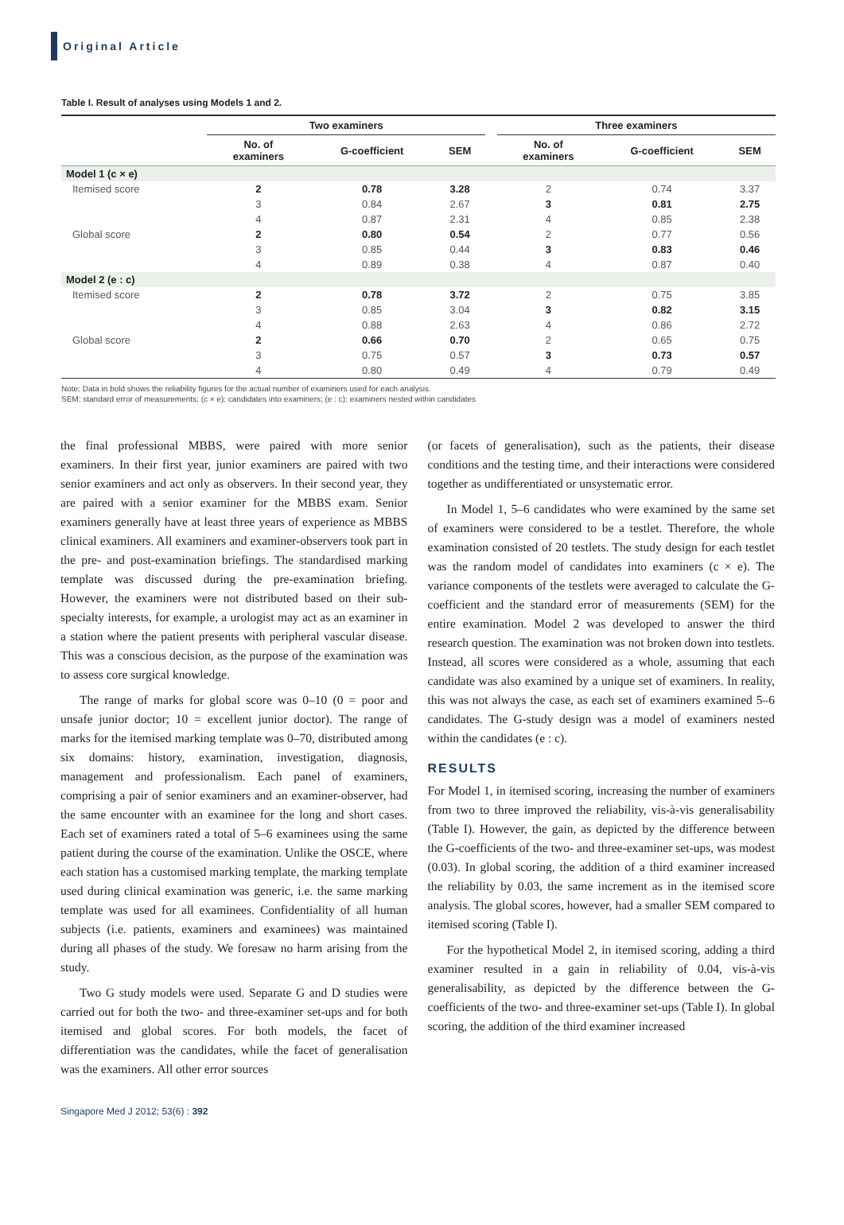Original Article
Table I. Result of analyses using Models 1 and 2.
| | Two examiners | | | | Three examiners | | |
| --- | --- | --- | --- | --- | --- | --- | --- |
| | No. of examiners | G-coefficient | SEM | | No. of examiners | G-coefficient | SEM |
| Model 1 (c × e) | | | | | | | |
| Itemised score | 2 | 0.78 | 3.28 | | 2 | 0.74 | 3.37 |
| | 3 | 0.84 | 2.67 | | 3 | 0.81 | 2.75 |
| | 4 | 0.87 | 2.31 | | 4 | 0.85 | 2.38 |
| Global score | 2 | 0.80 | 0.54 | | 2 | 0.77 | 0.56 |
| | 3 | 0.85 | 0.44 | | 3 | 0.83 | 0.46 |
| | 4 | 0.89 | 0.38 | | 4 | 0.87 | 0.40 |
| Model 2 (e : c) | | | | | | | |
| Itemised score | 2 | 0.78 | 3.72 | | 2 | 0.75 | 3.85 |
| | 3 | 0.85 | 3.04 | | 3 | 0.82 | 3.15 |
| | 4 | 0.88 | 2.63 | | 4 | 0.86 | 2.72 |
| Global score | 2 | 0.66 | 0.70 | | 2 | 0.65 | 0.75 |
| | 3 | 0.75 | 0.57 | | 3 | 0.73 | 0.57 |
| | 4 | 0.80 | 0.49 | | 4 | 0.79 | 0.49 |
Note: Data in bold shows the reliability figures for the actual number of examiners used for each analysis.
SEM: standard error of measurements; (c × e): candidates into examiners; (e : c): examiners nested within candidates
the final professional MBBS, were paired with more senior examiners. In their first year, junior examiners are paired with two senior examiners and act only as observers. In their second year, they are paired with a senior examiner for the MBBS exam. Senior examiners generally have at least three years of experience as MBBS clinical examiners. All examiners and examiner-observers took part in the pre- and post-examination briefings. The standardised marking template was discussed during the pre-examination briefing. However, the examiners were not distributed based on their sub-specialty interests, for example, a urologist may act as an examiner in a station where the patient presents with peripheral vascular disease. This was a conscious decision, as the purpose of the examination was to assess core surgical knowledge.
The range of marks for global score was 0–10 (0 = poor and unsafe junior doctor; 10 = excellent junior doctor). The range of marks for the itemised marking template was 0–70, distributed among six domains: history, examination, investigation, diagnosis, management and professionalism. Each panel of examiners, comprising a pair of senior examiners and an examiner-observer, had the same encounter with an examinee for the long and short cases. Each set of examiners rated a total of 5–6 examinees using the same patient during the course of the examination. Unlike the OSCE, where each station has a customised marking template, the marking template used during clinical examination was generic, i.e. the same marking template was used for all examinees. Confidentiality of all human subjects (i.e. patients, examiners and examinees) was maintained during all phases of the study. We foresaw no harm arising from the study.
Two G study models were used. Separate G and D studies were carried out for both the two- and three-examiner set-ups and for both itemised and global scores. For both models, the facet of differentiation was the candidates, while the facet of generalisation was the examiners. All other error sources
(or facets of generalisation), such as the patients, their disease conditions and the testing time, and their interactions were considered together as undifferentiated or unsystematic error.
In Model 1, 5–6 candidates who were examined by the same set of examiners were considered to be a testlet. Therefore, the whole examination consisted of 20 testlets. The study design for each testlet was the random model of candidates into examiners (c × e). The variance components of the testlets were averaged to calculate the G-coefficient and the standard error of measurements (SEM) for the entire examination. Model 2 was developed to answer the third research question. The examination was not broken down into testlets. Instead, all scores were considered as a whole, assuming that each candidate was also examined by a unique set of examiners. In reality, this was not always the case, as each set of examiners examined 5–6 candidates. The G-study design was a model of examiners nested within the candidates (e : c).
RESULTS
For Model 1, in itemised scoring, increasing the number of examiners from two to three improved the reliability, vis-à-vis generalisability (Table I). However, the gain, as depicted by the difference between the G-coefficients of the two- and three-examiner set-ups, was modest (0.03). In global scoring, the addition of a third examiner increased the reliability by 0.03, the same increment as in the itemised score analysis. The global scores, however, had a smaller SEM compared to itemised scoring (Table I).
For the hypothetical Model 2, in itemised scoring, adding a third examiner resulted in a gain in reliability of 0.04, vis-à-vis generalisability, as depicted by the difference between the G-coefficients of the two- and three-examiner set-ups (Table I). In global scoring, the addition of the third examiner increased
Singapore Med J 2012; 53(6) : 392